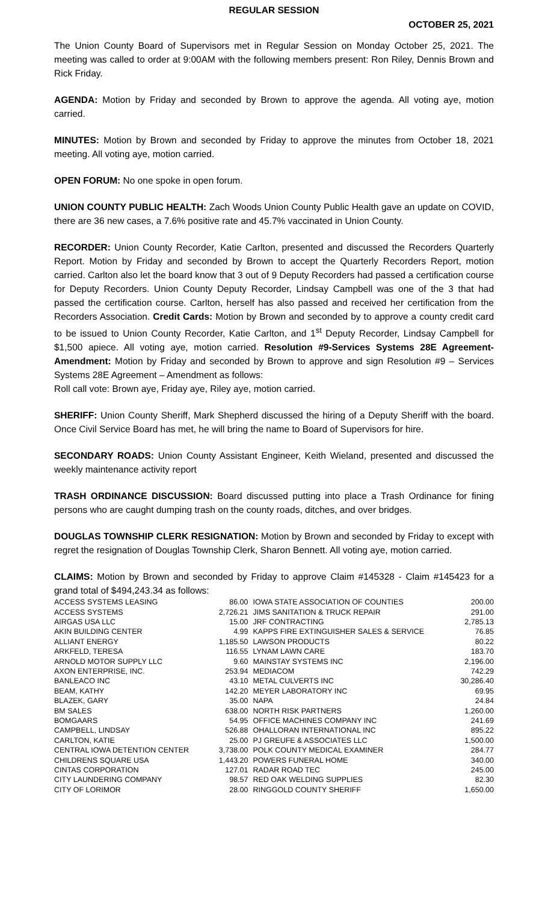REGULAR SESSION
OCTOBER 25, 2021
The Union County Board of Supervisors met in Regular Session on Monday October 25, 2021. The meeting was called to order at 9:00AM with the following members present: Ron Riley, Dennis Brown and Rick Friday.
AGENDA: Motion by Friday and seconded by Brown to approve the agenda. All voting aye, motion carried.
MINUTES: Motion by Brown and seconded by Friday to approve the minutes from October 18, 2021 meeting. All voting aye, motion carried.
OPEN FORUM: No one spoke in open forum.
UNION COUNTY PUBLIC HEALTH: Zach Woods Union County Public Health gave an update on COVID, there are 36 new cases, a 7.6% positive rate and 45.7% vaccinated in Union County.
RECORDER: Union County Recorder, Katie Carlton, presented and discussed the Recorders Quarterly Report. Motion by Friday and seconded by Brown to accept the Quarterly Recorders Report, motion carried. Carlton also let the board know that 3 out of 9 Deputy Recorders had passed a certification course for Deputy Recorders. Union County Deputy Recorder, Lindsay Campbell was one of the 3 that had passed the certification course. Carlton, herself has also passed and received her certification from the Recorders Association. Credit Cards: Motion by Brown and seconded by to approve a county credit card to be issued to Union County Recorder, Katie Carlton, and 1<sup>st</sup> Deputy Recorder, Lindsay Campbell for $1,500 apiece. All voting aye, motion carried. Resolution #9-Services Systems 28E Agreement-Amendment: Motion by Friday and seconded by Brown to approve and sign Resolution #9 – Services Systems 28E Agreement – Amendment as follows:
Roll call vote: Brown aye, Friday aye, Riley aye, motion carried.
SHERIFF: Union County Sheriff, Mark Shepherd discussed the hiring of a Deputy Sheriff with the board. Once Civil Service Board has met, he will bring the name to Board of Supervisors for hire.
SECONDARY ROADS: Union County Assistant Engineer, Keith Wieland, presented and discussed the weekly maintenance activity report
TRASH ORDINANCE DISCUSSION: Board discussed putting into place a Trash Ordinance for fining persons who are caught dumping trash on the county roads, ditches, and over bridges.
DOUGLAS TOWNSHIP CLERK RESIGNATION: Motion by Brown and seconded by Friday to except with regret the resignation of Douglas Township Clerk, Sharon Bennett. All voting aye, motion carried.
CLAIMS: Motion by Brown and seconded by Friday to approve Claim #145328 - Claim #145423 for a grand total of $494,243.34 as follows:
| ACCESS SYSTEMS LEASING | 86.00 | IOWA STATE ASSOCIATION OF COUNTIES | 200.00 |
| ACCESS SYSTEMS | 2,726.21 | JIMS SANITATION & TRUCK REPAIR | 291.00 |
| AIRGAS USA LLC | 15.00 | JRF CONTRACTING | 2,785.13 |
| AKIN BUILDING CENTER | 4.99 | KAPPS FIRE EXTINGUISHER SALES & SERVICE | 76.85 |
| ALLIANT ENERGY | 1,185.50 | LAWSON PRODUCTS | 80.22 |
| ARKFELD, TERESA | 116.55 | LYNAM LAWN CARE | 183.70 |
| ARNOLD MOTOR SUPPLY LLC | 9.60 | MAINSTAY SYSTEMS INC | 2,196.00 |
| AXON ENTERPRISE, INC. | 253.94 | MEDIACOM | 742.29 |
| BANLEACO INC | 43.10 | METAL CULVERTS INC | 30,286.40 |
| BEAM, KATHY | 142.20 | MEYER LABORATORY INC | 69.95 |
| BLAZEK, GARY | 35.00 | NAPA | 24.84 |
| BM SALES | 638.00 | NORTH RISK PARTNERS | 1,260.00 |
| BOMGAARS | 54.95 | OFFICE MACHINES COMPANY INC | 241.69 |
| CAMPBELL, LINDSAY | 526.88 | OHALLORAN INTERNATIONAL INC | 895.22 |
| CARLTON, KATIE | 25.00 | PJ GREUFE & ASSOCIATES LLC | 1,500.00 |
| CENTRAL IOWA DETENTION CENTER | 3,738.00 | POLK COUNTY MEDICAL EXAMINER | 284.77 |
| CHILDRENS SQUARE USA | 1,443.20 | POWERS FUNERAL HOME | 340.00 |
| CINTAS CORPORATION | 127.01 | RADAR ROAD TEC | 245.00 |
| CITY LAUNDERING COMPANY | 98.57 | RED OAK WELDING SUPPLIES | 82.30 |
| CITY OF LORIMOR | 28.00 | RINGGOLD COUNTY SHERIFF | 1,650.00 |